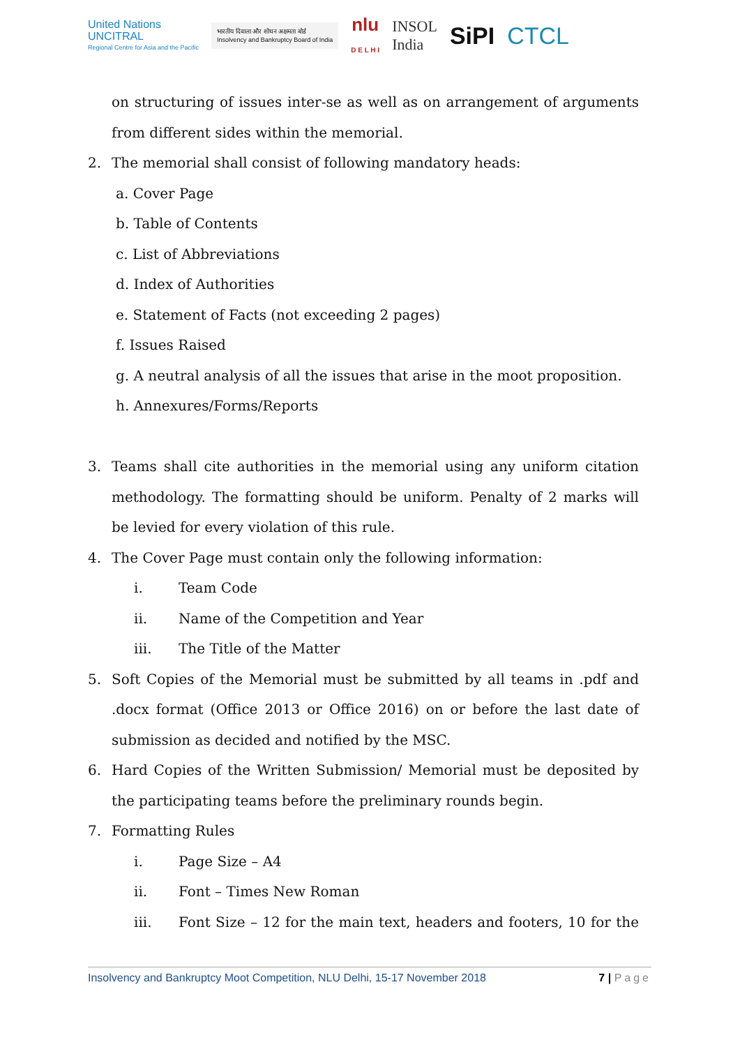United Nations
UNCITRAL
Regional Centre for Asia and the Pacific
भारतीय दिवाला और शोधन अक्षमता बोर्ड
Insolvency and Bankruptcy Board of India
nlu
D E L H I
INSOL
India
SiPI CTCL
on structuring of issues inter-se as well as on arrangement of arguments from different sides within the memorial.
2. The memorial shall consist of following mandatory heads:
a. Cover Page
b. Table of Contents
c. List of Abbreviations
d. Index of Authorities
e. Statement of Facts (not exceeding 2 pages)
f. Issues Raised
g. A neutral analysis of all the issues that arise in the moot proposition.
h. Annexures/Forms/Reports
3. Teams shall cite authorities in the memorial using any uniform citation methodology. The formatting should be uniform. Penalty of 2 marks will be levied for every violation of this rule.
4. The Cover Page must contain only the following information:
i. Team Code
ii. Name of the Competition and Year
iii. The Title of the Matter
5. Soft Copies of the Memorial must be submitted by all teams in .pdf and .docx format (Office 2013 or Office 2016) on or before the last date of submission as decided and notified by the MSC.
6. Hard Copies of the Written Submission/ Memorial must be deposited by the participating teams before the preliminary rounds begin.
7. Formatting Rules
i. Page Size – A4
ii. Font – Times New Roman
iii. Font Size – 12 for the main text, headers and footers, 10 for the
Insolvency and Bankruptcy Moot Competition, NLU Delhi, 15-17 November 2018 7 | Page